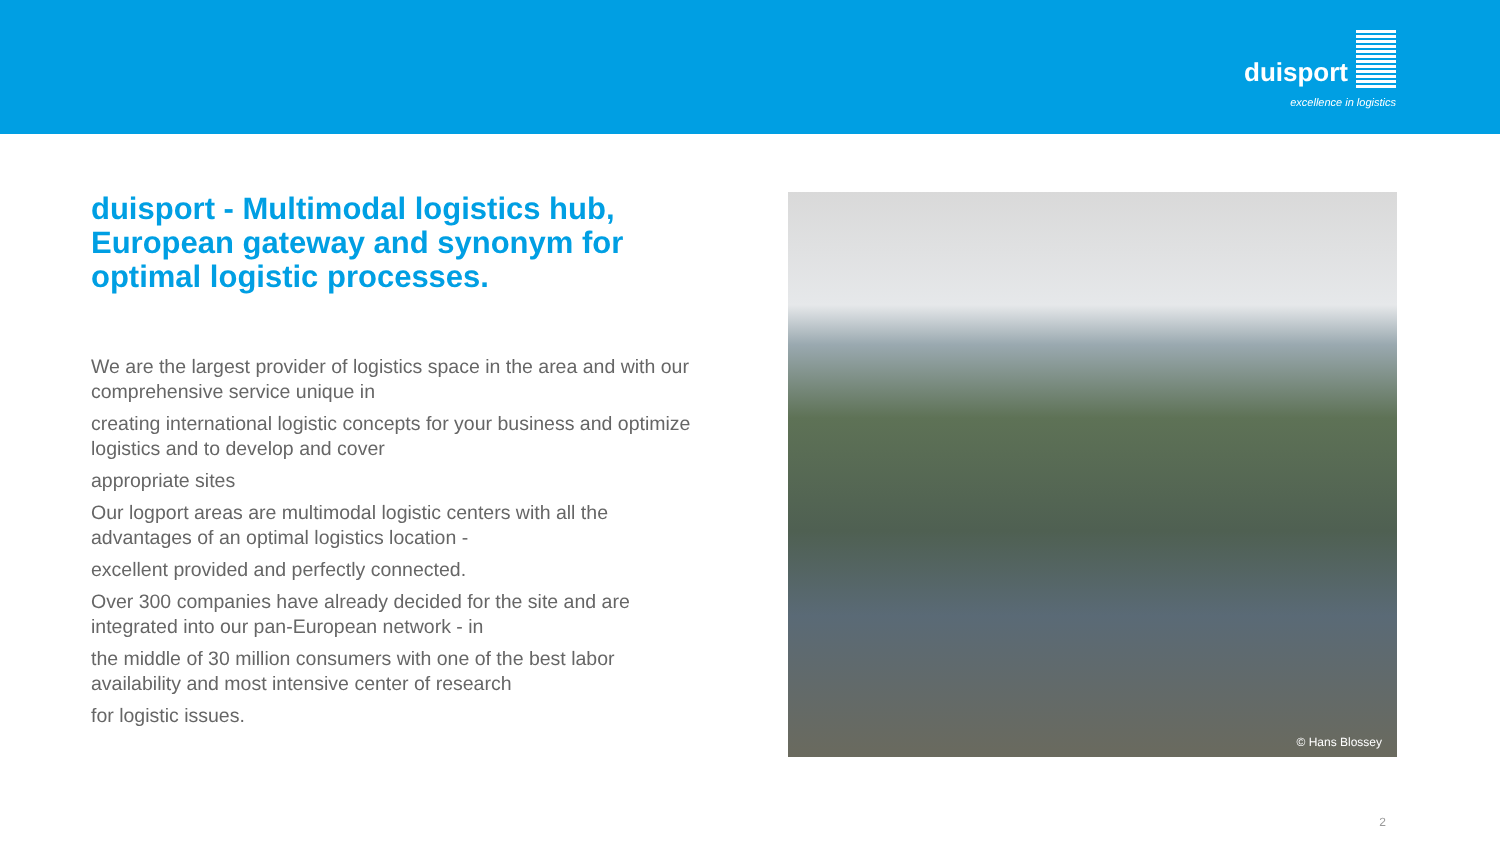duisport
excellence in logistics
duisport - Multimodal logistics hub, European gateway and synonym for optimal logistic processes.
We are the largest provider of logistics space in the area and with our comprehensive service unique in
creating international logistic concepts for your business and optimize logistics and to develop and cover
appropriate sites
Our logport areas are multimodal logistic centers with all the advantages of an optimal logistics location -
excellent provided and perfectly connected.
Over 300 companies have already decided for the site and are integrated into our pan-European network - in
the middle of 30 million consumers with one of the best labor availability and most intensive center of research
for logistic issues.
© Hans Blossey
2